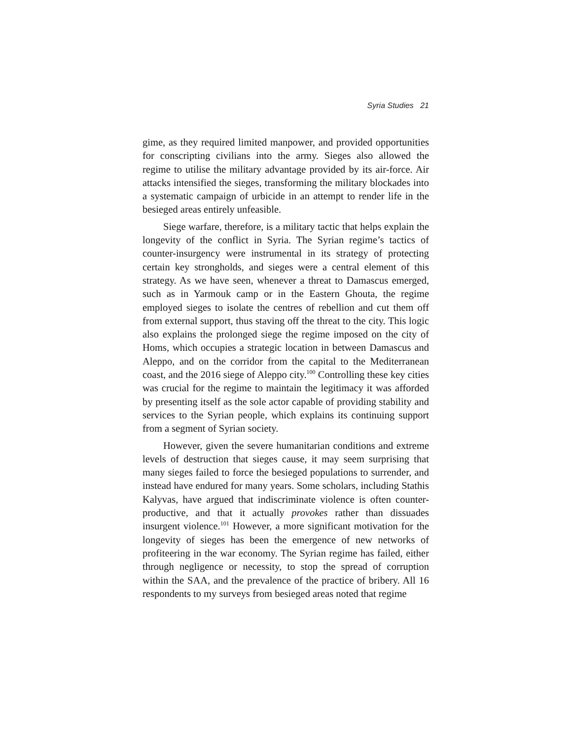Syria Studies 21
gime, as they required limited manpower, and provided opportunities for conscripting civilians into the army. Sieges also allowed the regime to utilise the military advantage provided by its air-force. Air attacks intensified the sieges, transforming the military blockades into a systematic campaign of urbicide in an attempt to render life in the besieged areas entirely unfeasible.
Siege warfare, therefore, is a military tactic that helps explain the longevity of the conflict in Syria. The Syrian regime’s tactics of counter-insurgency were instrumental in its strategy of protecting certain key strongholds, and sieges were a central element of this strategy. As we have seen, whenever a threat to Damascus emerged, such as in Yarmouk camp or in the Eastern Ghouta, the regime employed sieges to isolate the centres of rebellion and cut them off from external support, thus staving off the threat to the city. This logic also explains the prolonged siege the regime imposed on the city of Homs, which occupies a strategic location in between Damascus and Aleppo, and on the corridor from the capital to the Mediterranean coast, and the 2016 siege of Aleppo city.<sup>100</sup> Controlling these key cities was crucial for the regime to maintain the legitimacy it was afforded by presenting itself as the sole actor capable of providing stability and services to the Syrian people, which explains its continuing support from a segment of Syrian society.
However, given the severe humanitarian conditions and extreme levels of destruction that sieges cause, it may seem surprising that many sieges failed to force the besieged populations to surrender, and instead have endured for many years. Some scholars, including Stathis Kalyvas, have argued that indiscriminate violence is often counter-productive, and that it actually provokes rather than dissuades insurgent violence.<sup>101</sup> However, a more significant motivation for the longevity of sieges has been the emergence of new networks of profiteering in the war economy. The Syrian regime has failed, either through negligence or necessity, to stop the spread of corruption within the SAA, and the prevalence of the practice of bribery. All 16 respondents to my surveys from besieged areas noted that regime